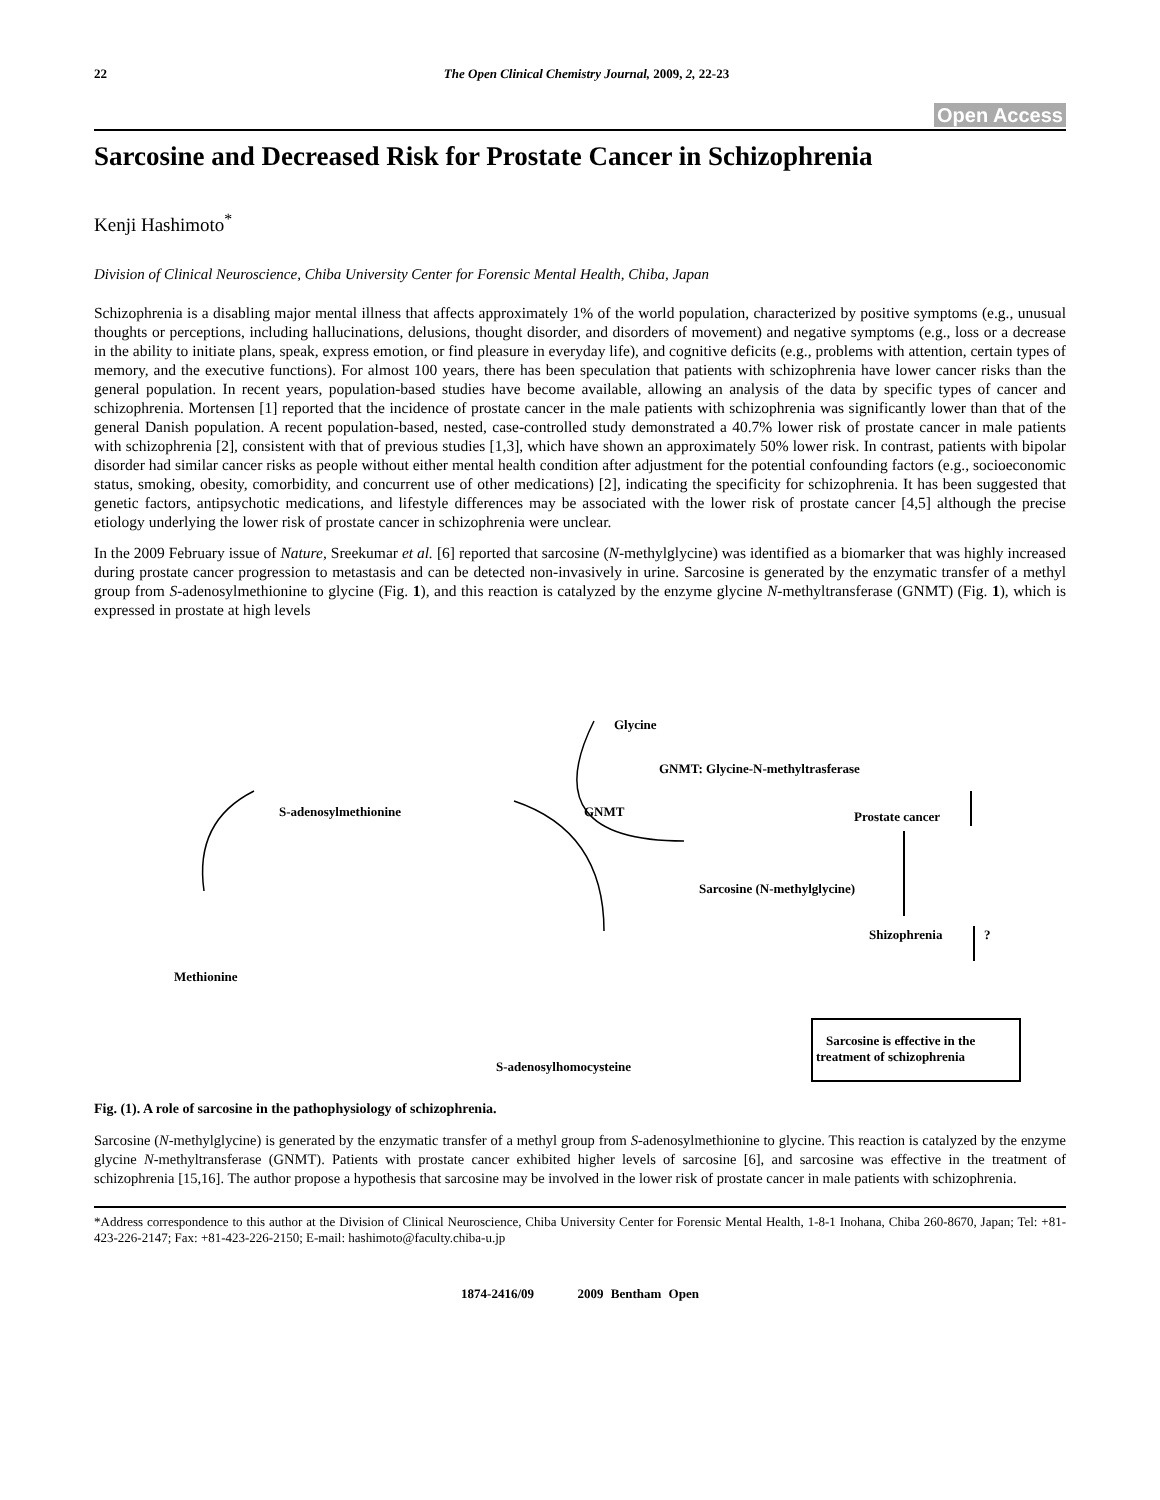22 The Open Clinical Chemistry Journal, 2009, 2, 22-23
Open Access
Sarcosine and Decreased Risk for Prostate Cancer in Schizophrenia
Kenji Hashimoto<sup>*</sup>
Division of Clinical Neuroscience, Chiba University Center for Forensic Mental Health, Chiba, Japan
Schizophrenia is a disabling major mental illness that affects approximately 1% of the world population, characterized by positive symptoms (e.g., unusual thoughts or perceptions, including hallucinations, delusions, thought disorder, and disorders of movement) and negative symptoms (e.g., loss or a decrease in the ability to initiate plans, speak, express emotion, or find pleasure in everyday life), and cognitive deficits (e.g., problems with attention, certain types of memory, and the executive functions). For almost 100 years, there has been speculation that patients with schizophrenia have lower cancer risks than the general population. In recent years, population-based studies have become available, allowing an analysis of the data by specific types of cancer and schizophrenia. Mortensen [1] reported that the incidence of prostate cancer in the male patients with schizophrenia was significantly lower than that of the general Danish population. A recent population-based, nested, case-controlled study demonstrated a 40.7% lower risk of prostate cancer in male patients with schizophrenia [2], consistent with that of previous studies [1,3], which have shown an approximately 50% lower risk. In contrast, patients with bipolar disorder had similar cancer risks as people without either mental health condition after adjustment for the potential confounding factors (e.g., socioeconomic status, smoking, obesity, comorbidity, and concurrent use of other medications) [2], indicating the specificity for schizophrenia. It has been suggested that genetic factors, antipsychotic medications, and lifestyle differences may be associated with the lower risk of prostate cancer [4,5] although the precise etiology underlying the lower risk of prostate cancer in schizophrenia were unclear.
In the 2009 February issue of Nature, Sreekumar et al. [6] reported that sarcosine (N-methylglycine) was identified as a biomarker that was highly increased during prostate cancer progression to metastasis and can be detected non-invasively in urine. Sarcosine is generated by the enzymatic transfer of a methyl group from S-adenosylmethionine to glycine (Fig. 1), and this reaction is catalyzed by the enzyme glycine N-methyltransferase (GNMT) (Fig. 1), which is expressed in prostate at high levels
S-adenosylmethionine
Glycine
GNMT: Glycine-N-methyltrasferase
GNMT
Prostate cancer
Sarcosine (N-methylglycine)
Shizophrenia
?
Methionine
S-adenosylhomocysteine
Sarcosine is effective in the
treatment of schizophrenia
Fig. (1). A role of sarcosine in the pathophysiology of schizophrenia.
Sarcosine (N-methylglycine) is generated by the enzymatic transfer of a methyl group from S-adenosylmethionine to glycine. This reaction is catalyzed by the enzyme glycine N-methyltransferase (GNMT). Patients with prostate cancer exhibited higher levels of sarcosine [6], and sarcosine was effective in the treatment of schizophrenia [15,16]. The author propose a hypothesis that sarcosine may be involved in the lower risk of prostate cancer in male patients with schizophrenia.
*Address correspondence to this author at the Division of Clinical Neuroscience, Chiba University Center for Forensic Mental Health, 1-8-1 Inohana, Chiba 260-8670, Japan; Tel: +81-423-226-2147; Fax: +81-423-226-2150; E-mail: hashimoto@faculty.chiba-u.jp
1874-2416/09 2009 Bentham Open